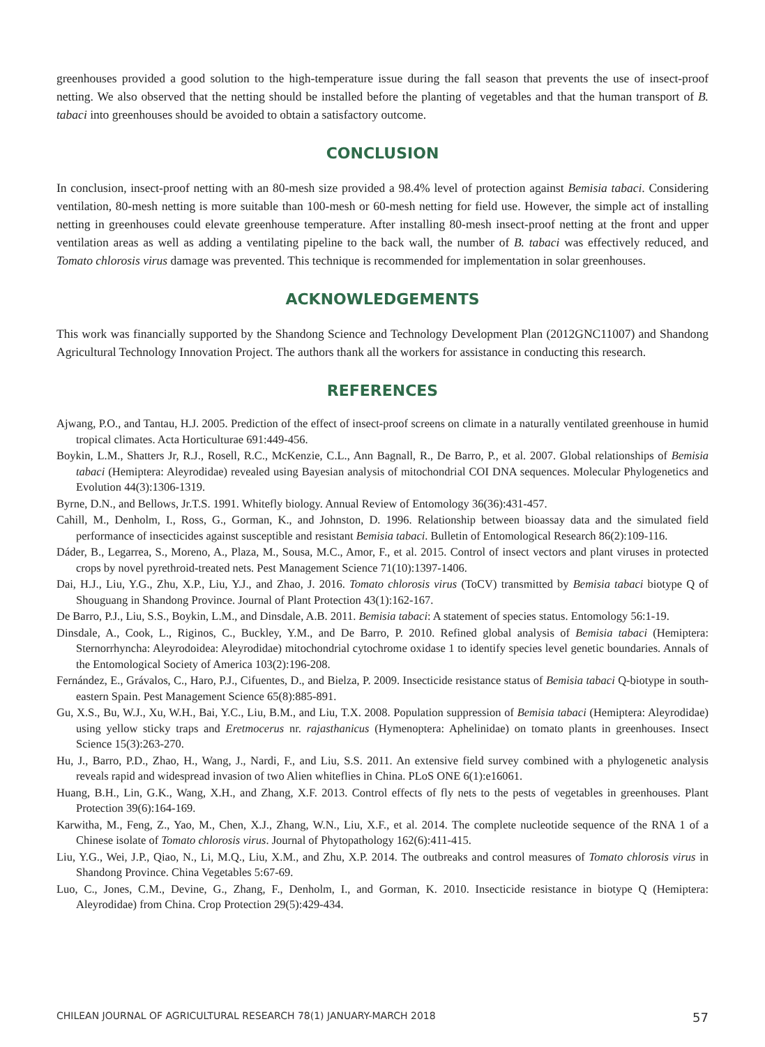greenhouses provided a good solution to the high-temperature issue during the fall season that prevents the use of insect-proof netting. We also observed that the netting should be installed before the planting of vegetables and that the human transport of B. tabaci into greenhouses should be avoided to obtain a satisfactory outcome.
CONCLUSION
In conclusion, insect-proof netting with an 80-mesh size provided a 98.4% level of protection against Bemisia tabaci. Considering ventilation, 80-mesh netting is more suitable than 100-mesh or 60-mesh netting for field use. However, the simple act of installing netting in greenhouses could elevate greenhouse temperature. After installing 80-mesh insect-proof netting at the front and upper ventilation areas as well as adding a ventilating pipeline to the back wall, the number of B. tabaci was effectively reduced, and Tomato chlorosis virus damage was prevented. This technique is recommended for implementation in solar greenhouses.
ACKNOWLEDGEMENTS
This work was financially supported by the Shandong Science and Technology Development Plan (2012GNC11007) and Shandong Agricultural Technology Innovation Project. The authors thank all the workers for assistance in conducting this research.
REFERENCES
Ajwang, P.O., and Tantau, H.J. 2005. Prediction of the effect of insect-proof screens on climate in a naturally ventilated greenhouse in humid tropical climates. Acta Horticulturae 691:449-456.
Boykin, L.M., Shatters Jr, R.J., Rosell, R.C., McKenzie, C.L., Ann Bagnall, R., De Barro, P., et al. 2007. Global relationships of Bemisia tabaci (Hemiptera: Aleyrodidae) revealed using Bayesian analysis of mitochondrial COI DNA sequences. Molecular Phylogenetics and Evolution 44(3):1306-1319.
Byrne, D.N., and Bellows, Jr.T.S. 1991. Whitefly biology. Annual Review of Entomology 36(36):431-457.
Cahill, M., Denholm, I., Ross, G., Gorman, K., and Johnston, D. 1996. Relationship between bioassay data and the simulated field performance of insecticides against susceptible and resistant Bemisia tabaci. Bulletin of Entomological Research 86(2):109-116.
Dáder, B., Legarrea, S., Moreno, A., Plaza, M., Sousa, M.C., Amor, F., et al. 2015. Control of insect vectors and plant viruses in protected crops by novel pyrethroid-treated nets. Pest Management Science 71(10):1397-1406.
Dai, H.J., Liu, Y.G., Zhu, X.P., Liu, Y.J., and Zhao, J. 2016. Tomato chlorosis virus (ToCV) transmitted by Bemisia tabaci biotype Q of Shouguang in Shandong Province. Journal of Plant Protection 43(1):162-167.
De Barro, P.J., Liu, S.S., Boykin, L.M., and Dinsdale, A.B. 2011. Bemisia tabaci: A statement of species status. Entomology 56:1-19.
Dinsdale, A., Cook, L., Riginos, C., Buckley, Y.M., and De Barro, P. 2010. Refined global analysis of Bemisia tabaci (Hemiptera: Sternorrhyncha: Aleyrodoidea: Aleyrodidae) mitochondrial cytochrome oxidase 1 to identify species level genetic boundaries. Annals of the Entomological Society of America 103(2):196-208.
Fernández, E., Grávalos, C., Haro, P.J., Cifuentes, D., and Bielza, P. 2009. Insecticide resistance status of Bemisia tabaci Q-biotype in south-eastern Spain. Pest Management Science 65(8):885-891.
Gu, X.S., Bu, W.J., Xu, W.H., Bai, Y.C., Liu, B.M., and Liu, T.X. 2008. Population suppression of Bemisia tabaci (Hemiptera: Aleyrodidae) using yellow sticky traps and Eretmocerus nr. rajasthanicus (Hymenoptera: Aphelinidae) on tomato plants in greenhouses. Insect Science 15(3):263-270.
Hu, J., Barro, P.D., Zhao, H., Wang, J., Nardi, F., and Liu, S.S. 2011. An extensive field survey combined with a phylogenetic analysis reveals rapid and widespread invasion of two Alien whiteflies in China. PLoS ONE 6(1):e16061.
Huang, B.H., Lin, G.K., Wang, X.H., and Zhang, X.F. 2013. Control effects of fly nets to the pests of vegetables in greenhouses. Plant Protection 39(6):164-169.
Karwitha, M., Feng, Z., Yao, M., Chen, X.J., Zhang, W.N., Liu, X.F., et al. 2014. The complete nucleotide sequence of the RNA 1 of a Chinese isolate of Tomato chlorosis virus. Journal of Phytopathology 162(6):411-415.
Liu, Y.G., Wei, J.P., Qiao, N., Li, M.Q., Liu, X.M., and Zhu, X.P. 2014. The outbreaks and control measures of Tomato chlorosis virus in Shandong Province. China Vegetables 5:67-69.
Luo, C., Jones, C.M., Devine, G., Zhang, F., Denholm, I., and Gorman, K. 2010. Insecticide resistance in biotype Q (Hemiptera: Aleyrodidae) from China. Crop Protection 29(5):429-434.
CHILEAN JOURNAL OF AGRICULTURAL RESEARCH 78(1) JANUARY-MARCH 2018 57